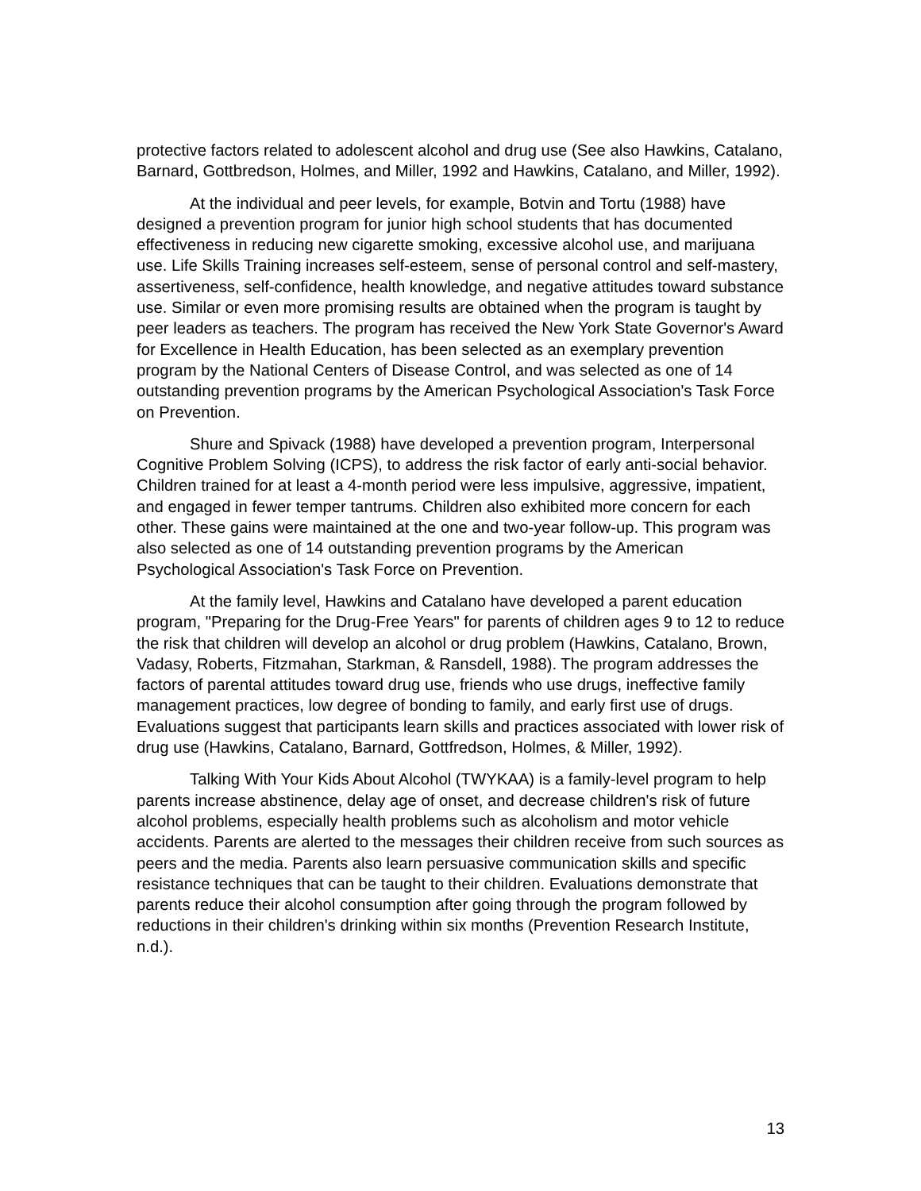protective factors related to adolescent alcohol and drug use (See also Hawkins, Catalano, Barnard, Gottbredson, Holmes, and Miller, 1992 and Hawkins, Catalano, and Miller, 1992).
At the individual and peer levels, for example, Botvin and Tortu (1988) have designed a prevention program for junior high school students that has documented effectiveness in reducing new cigarette smoking, excessive alcohol use, and marijuana use. Life Skills Training increases self-esteem, sense of personal control and self-mastery, assertiveness, self-confidence, health knowledge, and negative attitudes toward substance use. Similar or even more promising results are obtained when the program is taught by peer leaders as teachers. The program has received the New York State Governor's Award for Excellence in Health Education, has been selected as an exemplary prevention program by the National Centers of Disease Control, and was selected as one of 14 outstanding prevention programs by the American Psychological Association's Task Force on Prevention.
Shure and Spivack (1988) have developed a prevention program, Interpersonal Cognitive Problem Solving (ICPS), to address the risk factor of early anti-social behavior. Children trained for at least a 4-month period were less impulsive, aggressive, impatient, and engaged in fewer temper tantrums. Children also exhibited more concern for each other. These gains were maintained at the one and two-year follow-up. This program was also selected as one of 14 outstanding prevention programs by the American Psychological Association's Task Force on Prevention.
At the family level, Hawkins and Catalano have developed a parent education program, "Preparing for the Drug-Free Years" for parents of children ages 9 to 12 to reduce the risk that children will develop an alcohol or drug problem (Hawkins, Catalano, Brown, Vadasy, Roberts, Fitzmahan, Starkman, & Ransdell, 1988). The program addresses the factors of parental attitudes toward drug use, friends who use drugs, ineffective family management practices, low degree of bonding to family, and early first use of drugs. Evaluations suggest that participants learn skills and practices associated with lower risk of drug use (Hawkins, Catalano, Barnard, Gottfredson, Holmes, & Miller, 1992).
Talking With Your Kids About Alcohol (TWYKAA) is a family-level program to help parents increase abstinence, delay age of onset, and decrease children's risk of future alcohol problems, especially health problems such as alcoholism and motor vehicle accidents. Parents are alerted to the messages their children receive from such sources as peers and the media. Parents also learn persuasive communication skills and specific resistance techniques that can be taught to their children. Evaluations demonstrate that parents reduce their alcohol consumption after going through the program followed by reductions in their children's drinking within six months (Prevention Research Institute, n.d.).
13